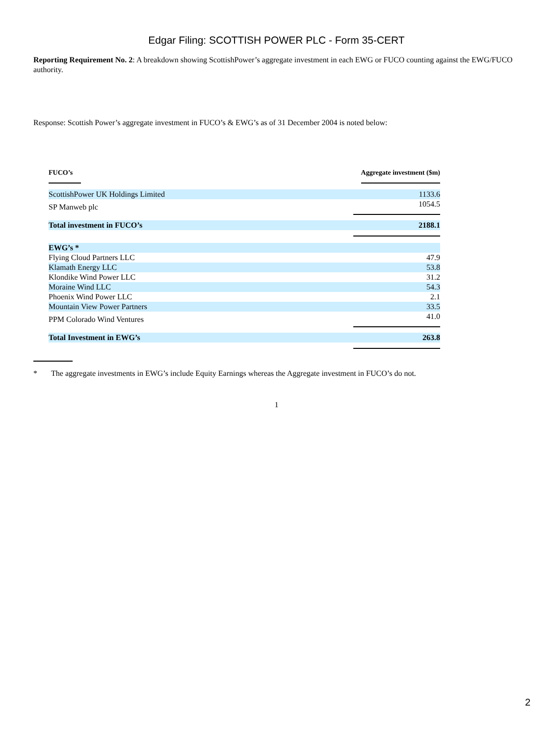Edgar Filing: SCOTTISH POWER PLC - Form 35-CERT
Reporting Requirement No. 2: A breakdown showing ScottishPower’s aggregate investment in each EWG or FUCO counting against the EWG/FUCO authority.
Response: Scottish Power’s aggregate investment in FUCO’s & EWG’s as of 31 December 2004 is noted below:
| FUCO’s | Aggregate investment ($m) |
| --- | --- |
| ScottishPower UK Holdings Limited | 1133.6 |
| SP Manweb plc | 1054.5 |
| Total investment in FUCO’s | 2188.1 |
| EWG’s * | |
| Flying Cloud Partners LLC | 47.9 |
| Klamath Energy LLC | 53.8 |
| Klondike Wind Power LLC | 31.2 |
| Moraine Wind LLC | 54.3 |
| Phoenix Wind Power LLC | 2.1 |
| Mountain View Power Partners | 33.5 |
| PPM Colorado Wind Ventures | 41.0 |
| Total Investment in EWG’s | 263.8 |
* The aggregate investments in EWG’s include Equity Earnings whereas the Aggregate investment in FUCO’s do not.
1
2